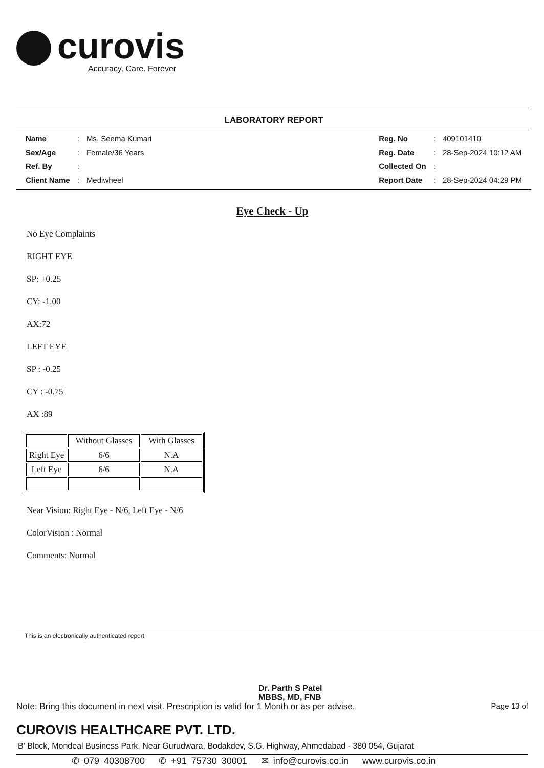curovis
Accuracy, Care. Forever
LABORATORY REPORT
| Name | : | Ms. Seema Kumari |
| Sex/Age | : | Female/36 Years |
| Ref. By | : | |
| Client Name | : | Mediwheel |
| Reg. No | : | 409101410 |
| Reg. Date | : | 28-Sep-2024 10:12 AM |
| Collected On | : | |
| Report Date | : | 28-Sep-2024 04:29 PM |
Eye Check - Up
No Eye Complaints
RIGHT EYE
SP: +0.25
CY: -1.00
AX:72
LEFT EYE
SP : -0.25
CY : -0.75
AX :89
| | Without Glasses | With Glasses |
| --- | --- | --- |
| Right Eye | 6/6 | N.A |
| Left Eye | 6/6 | N.A |
Near Vision: Right Eye - N/6, Left Eye - N/6
ColorVision : Normal
Comments: Normal
This is an electronically authenticated report
Dr. Parth S Patel
MBBS, MD, FNB
Note: Bring this document in next visit. Prescription is valid for 1 Month or as per advise. Page 13 of
CUROVIS HEALTHCARE PVT. LTD.
'B' Block, Mondeal Business Park, Near Gurudwara, Bodakdev, S.G. Highway, Ahmedabad - 380 054, Gujarat
✆ 079 40308700 ✆ +91 75730 30001 ✉ info@curovis.co.in www.curovis.co.in